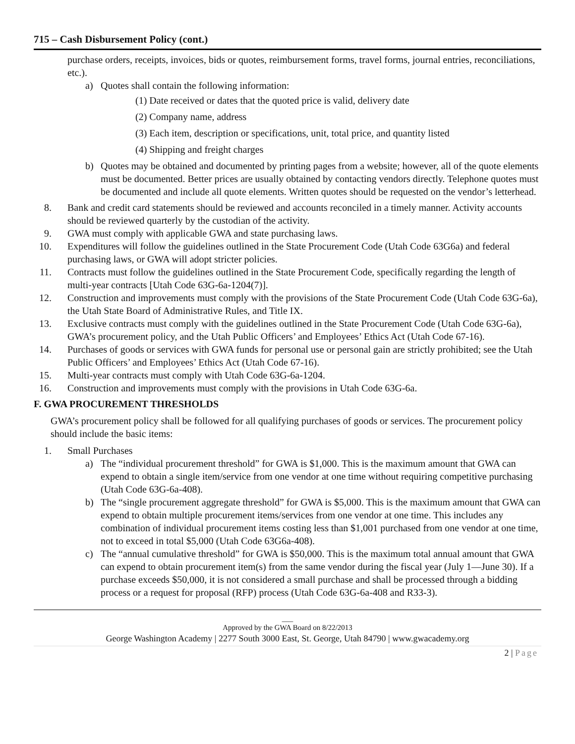715 – Cash Disbursement Policy (cont.)
purchase orders, receipts, invoices, bids or quotes, reimbursement forms, travel forms, journal entries, reconciliations, etc.).
a) Quotes shall contain the following information:
(1) Date received or dates that the quoted price is valid, delivery date
(2) Company name, address
(3) Each item, description or specifications, unit, total price, and quantity listed
(4) Shipping and freight charges
b) Quotes may be obtained and documented by printing pages from a website; however, all of the quote elements must be documented. Better prices are usually obtained by contacting vendors directly. Telephone quotes must be documented and include all quote elements. Written quotes should be requested on the vendor’s letterhead.
8. Bank and credit card statements should be reviewed and accounts reconciled in a timely manner. Activity accounts should be reviewed quarterly by the custodian of the activity.
9. GWA must comply with applicable GWA and state purchasing laws.
10. Expenditures will follow the guidelines outlined in the State Procurement Code (Utah Code 63G6a) and federal purchasing laws, or GWA will adopt stricter policies.
11. Contracts must follow the guidelines outlined in the State Procurement Code, specifically regarding the length of multi-year contracts [Utah Code 63G-6a-1204(7)].
12. Construction and improvements must comply with the provisions of the State Procurement Code (Utah Code 63G-6a), the Utah State Board of Administrative Rules, and Title IX.
13. Exclusive contracts must comply with the guidelines outlined in the State Procurement Code (Utah Code 63G-6a), GWA’s procurement policy, and the Utah Public Officers’ and Employees’ Ethics Act (Utah Code 67-16).
14. Purchases of goods or services with GWA funds for personal use or personal gain are strictly prohibited; see the Utah Public Officers’ and Employees’ Ethics Act (Utah Code 67-16).
15. Multi-year contracts must comply with Utah Code 63G-6a-1204.
16. Construction and improvements must comply with the provisions in Utah Code 63G-6a.
F. GWA PROCUREMENT THRESHOLDS
GWA’s procurement policy shall be followed for all qualifying purchases of goods or services. The procurement policy should include the basic items:
1. Small Purchases
a) The “individual procurement threshold” for GWA is $1,000. This is the maximum amount that GWA can expend to obtain a single item/service from one vendor at one time without requiring competitive purchasing (Utah Code 63G-6a-408).
b) The “single procurement aggregate threshold” for GWA is $5,000. This is the maximum amount that GWA can expend to obtain multiple procurement items/services from one vendor at one time. This includes any combination of individual procurement items costing less than $1,001 purchased from one vendor at one time, not to exceed in total $5,000 (Utah Code 63G6a-408).
c) The “annual cumulative threshold” for GWA is $50,000. This is the maximum total annual amount that GWA can expend to obtain procurement item(s) from the same vendor during the fiscal year (July 1—June 30). If a purchase exceeds $50,000, it is not considered a small purchase and shall be processed through a bidding process or a request for proposal (RFP) process (Utah Code 63G-6a-408 and R33-3).
___
Approved by the GWA Board on 8/22/2013
George Washington Academy | 2277 South 3000 East, St. George, Utah 84790 | www.gwacademy.org
2 | Page